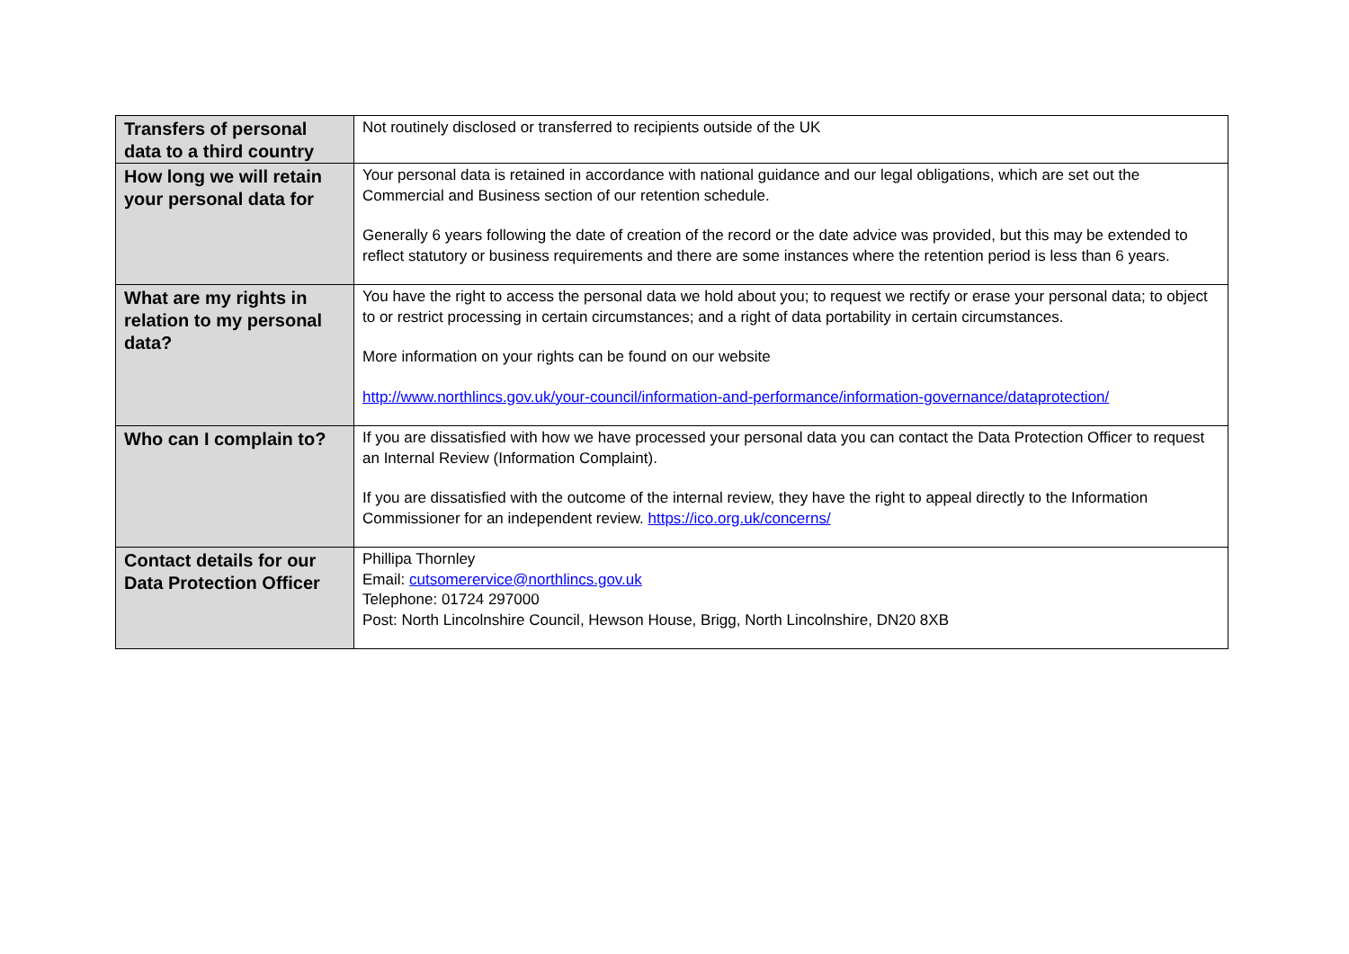| Transfers of personal data to a third country | Not routinely disclosed or transferred to recipients outside of the UK |
| How long we will retain your personal data for | Your personal data is retained in accordance with national guidance and our legal obligations, which are set out the Commercial and Business section of our retention schedule. Generally 6 years following the date of creation of the record or the date advice was provided, but this may be extended to reflect statutory or business requirements and there are some instances where the retention period is less than 6 years. |
| What are my rights in relation to my personal data? | You have the right to access the personal data we hold about you; to request we rectify or erase your personal data; to object to or restrict processing in certain circumstances; and a right of data portability in certain circumstances. More information on your rights can be found on our website http://www.northlincs.gov.uk/your-council/information-and-performance/information-governance/dataprotection/ |
| Who can I complain to? | If you are dissatisfied with how we have processed your personal data you can contact the Data Protection Officer to request an Internal Review (Information Complaint). If you are dissatisfied with the outcome of the internal review, they have the right to appeal directly to the Information Commissioner for an independent review. https://ico.org.uk/concerns/ |
| Contact details for our Data Protection Officer | Phillipa Thornley Email: cutsomerervice@northlincs.gov.uk Telephone: 01724 297000 Post: North Lincolnshire Council, Hewson House, Brigg, North Lincolnshire, DN20 8XB |